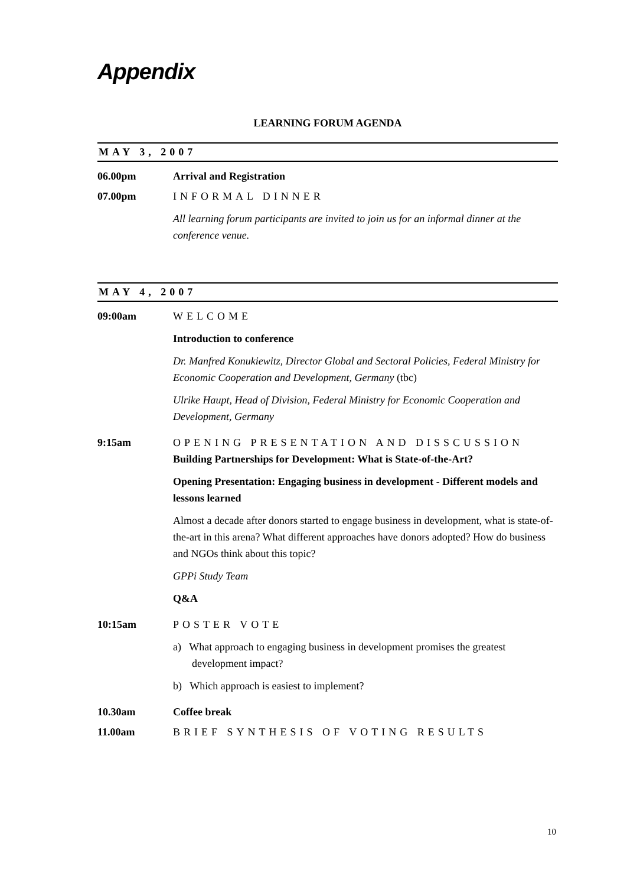Appendix
LEARNING FORUM AGENDA
MAY 3, 2007
06.00pm Arrival and Registration
07.00pm INFORMAL DINNER
All learning forum participants are invited to join us for an informal dinner at the conference venue.
MAY 4, 2007
09:00am WELCOME
Introduction to conference
Dr. Manfred Konukiewitz, Director Global and Sectoral Policies, Federal Ministry for Economic Cooperation and Development, Germany (tbc)
Ulrike Haupt, Head of Division, Federal Ministry for Economic Cooperation and Development, Germany
9:15am OPENING PRESENTATION AND DISSCUSSION
Building Partnerships for Development: What is State-of-the-Art?
Opening Presentation: Engaging business in development - Different models and lessons learned
Almost a decade after donors started to engage business in development, what is state-of-the-art in this arena? What different approaches have donors adopted? How do business and NGOs think about this topic?
GPPi Study Team
Q&A
10:15am POSTER VOTE
a) What approach to engaging business in development promises the greatest development impact?
b) Which approach is easiest to implement?
10.30am Coffee break
11.00am BRIEF SYNTHESIS OF VOTING RESULTS
10